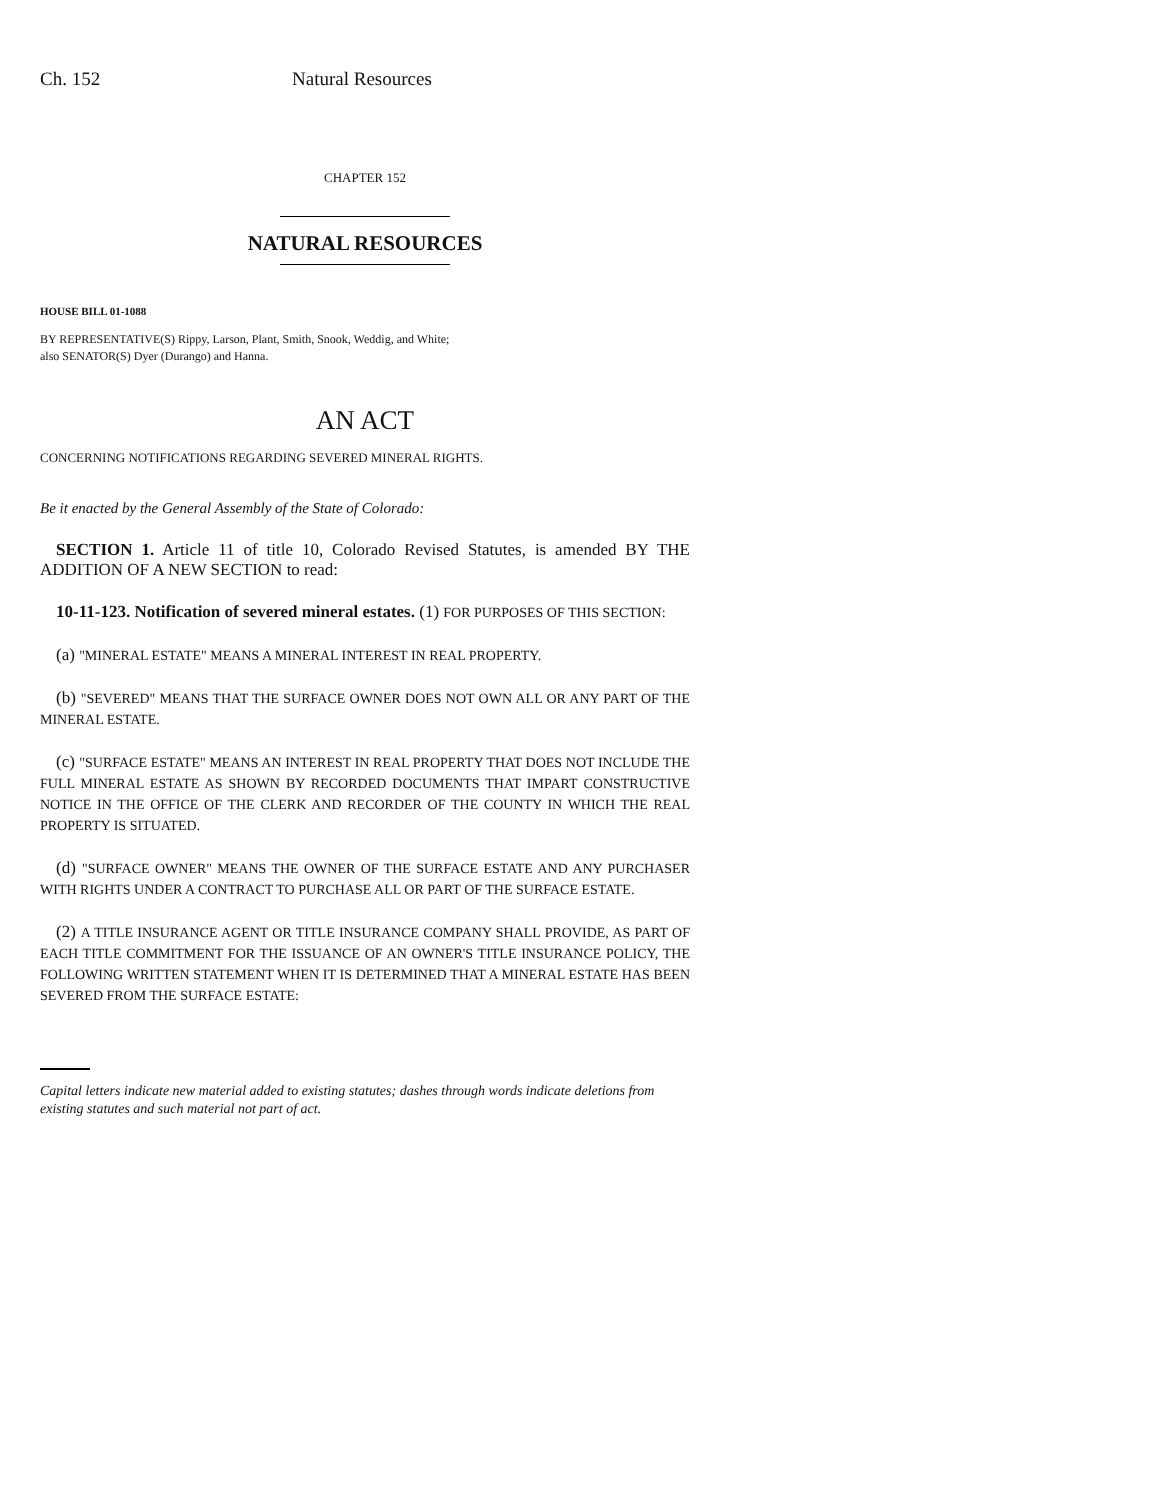Ch. 152 Natural Resources
CHAPTER 152
NATURAL RESOURCES
HOUSE BILL 01-1088
BY REPRESENTATIVE(S) Rippy, Larson, Plant, Smith, Snook, Weddig, and White;
also SENATOR(S) Dyer (Durango) and Hanna.
AN ACT
CONCERNING NOTIFICATIONS REGARDING SEVERED MINERAL RIGHTS.
Be it enacted by the General Assembly of the State of Colorado:
SECTION 1. Article 11 of title 10, Colorado Revised Statutes, is amended BY THE ADDITION OF A NEW SECTION to read:
10-11-123. Notification of severed mineral estates. (1) FOR PURPOSES OF THIS SECTION:
(a) "MINERAL ESTATE" MEANS A MINERAL INTEREST IN REAL PROPERTY.
(b) "SEVERED" MEANS THAT THE SURFACE OWNER DOES NOT OWN ALL OR ANY PART OF THE MINERAL ESTATE.
(c) "SURFACE ESTATE" MEANS AN INTEREST IN REAL PROPERTY THAT DOES NOT INCLUDE THE FULL MINERAL ESTATE AS SHOWN BY RECORDED DOCUMENTS THAT IMPART CONSTRUCTIVE NOTICE IN THE OFFICE OF THE CLERK AND RECORDER OF THE COUNTY IN WHICH THE REAL PROPERTY IS SITUATED.
(d) "SURFACE OWNER" MEANS THE OWNER OF THE SURFACE ESTATE AND ANY PURCHASER WITH RIGHTS UNDER A CONTRACT TO PURCHASE ALL OR PART OF THE SURFACE ESTATE.
(2) A TITLE INSURANCE AGENT OR TITLE INSURANCE COMPANY SHALL PROVIDE, AS PART OF EACH TITLE COMMITMENT FOR THE ISSUANCE OF AN OWNER'S TITLE INSURANCE POLICY, THE FOLLOWING WRITTEN STATEMENT WHEN IT IS DETERMINED THAT A MINERAL ESTATE HAS BEEN SEVERED FROM THE SURFACE ESTATE:
Capital letters indicate new material added to existing statutes; dashes through words indicate deletions from existing statutes and such material not part of act.